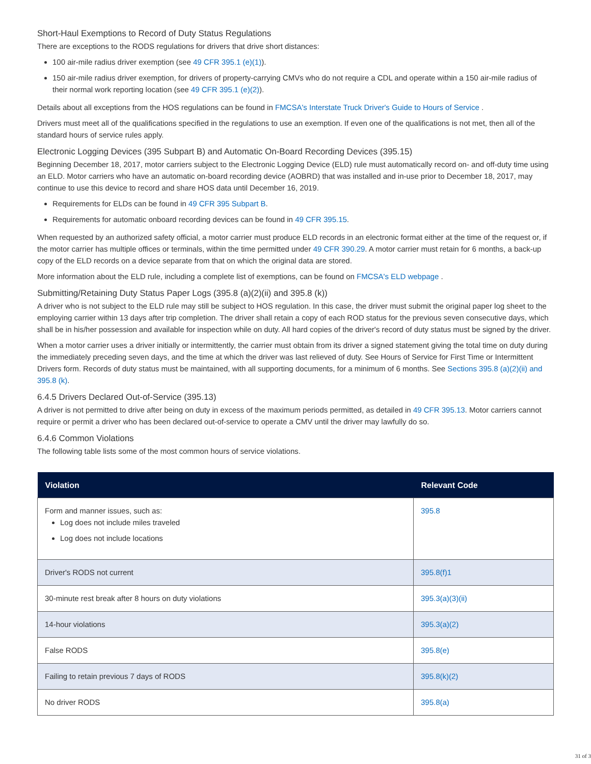Short-Haul Exemptions to Record of Duty Status Regulations
There are exceptions to the RODS regulations for drivers that drive short distances:
100 air-mile radius driver exemption (see 49 CFR 395.1 (e)(1)).
150 air-mile radius driver exemption, for drivers of property-carrying CMVs who do not require a CDL and operate within a 150 air-mile radius of their normal work reporting location (see 49 CFR 395.1 (e)(2)).
Details about all exceptions from the HOS regulations can be found in FMCSA's Interstate Truck Driver's Guide to Hours of Service .
Drivers must meet all of the qualifications specified in the regulations to use an exemption. If even one of the qualifications is not met, then all of the standard hours of service rules apply.
Electronic Logging Devices (395 Subpart B) and Automatic On-Board Recording Devices (395.15)
Beginning December 18, 2017, motor carriers subject to the Electronic Logging Device (ELD) rule must automatically record on- and off-duty time using an ELD. Motor carriers who have an automatic on-board recording device (AOBRD) that was installed and in-use prior to December 18, 2017, may continue to use this device to record and share HOS data until December 16, 2019.
Requirements for ELDs can be found in 49 CFR 395 Subpart B.
Requirements for automatic onboard recording devices can be found in 49 CFR 395.15.
When requested by an authorized safety official, a motor carrier must produce ELD records in an electronic format either at the time of the request or, if the motor carrier has multiple offices or terminals, within the time permitted under 49 CFR 390.29. A motor carrier must retain for 6 months, a back-up copy of the ELD records on a device separate from that on which the original data are stored.
More information about the ELD rule, including a complete list of exemptions, can be found on FMCSA's ELD webpage .
Submitting/Retaining Duty Status Paper Logs (395.8 (a)(2)(ii) and 395.8 (k))
A driver who is not subject to the ELD rule may still be subject to HOS regulation. In this case, the driver must submit the original paper log sheet to the employing carrier within 13 days after trip completion. The driver shall retain a copy of each ROD status for the previous seven consecutive days, which shall be in his/her possession and available for inspection while on duty. All hard copies of the driver's record of duty status must be signed by the driver.
When a motor carrier uses a driver initially or intermittently, the carrier must obtain from its driver a signed statement giving the total time on duty during the immediately preceding seven days, and the time at which the driver was last relieved of duty. See Hours of Service for First Time or Intermittent Drivers form. Records of duty status must be maintained, with all supporting documents, for a minimum of 6 months. See Sections 395.8 (a)(2)(ii) and 395.8 (k).
6.4.5 Drivers Declared Out-of-Service (395.13)
A driver is not permitted to drive after being on duty in excess of the maximum periods permitted, as detailed in 49 CFR 395.13. Motor carriers cannot require or permit a driver who has been declared out-of-service to operate a CMV until the driver may lawfully do so.
6.4.6 Common Violations
The following table lists some of the most common hours of service violations.
| Violation | Relevant Code |
| --- | --- |
| Form and manner issues, such as: Log does not include miles traveled Log does not include locations | 395.8 |
| Driver's RODS not current | 395.8(f)1 |
| 30-minute rest break after 8 hours on duty violations | 395.3(a)(3)(ii) |
| 14-hour violations | 395.3(a)(2) |
| False RODS | 395.8(e) |
| Failing to retain previous 7 days of RODS | 395.8(k)(2) |
| No driver RODS | 395.8(a) |
31 of 3